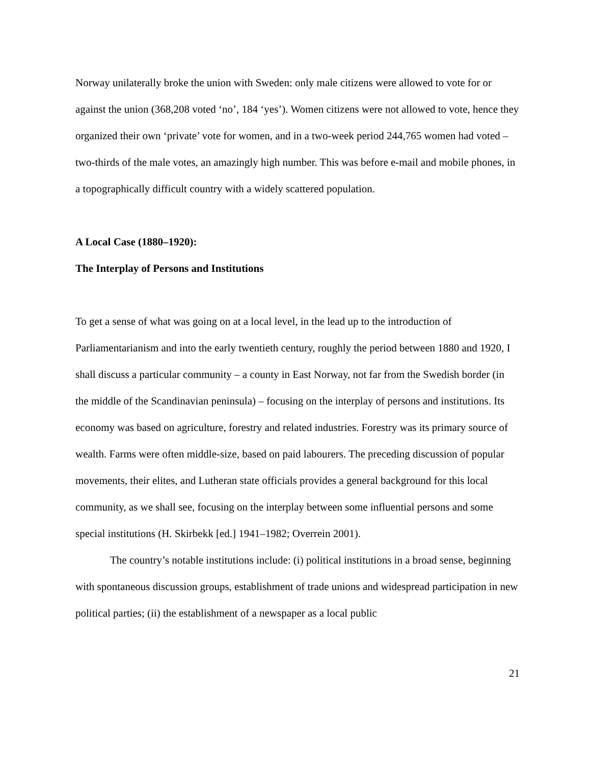Norway unilaterally broke the union with Sweden: only male citizens were allowed to vote for or against the union (368,208 voted ‘no’, 184 ‘yes’). Women citizens were not allowed to vote, hence they organized their own ‘private’ vote for women, and in a two-week period 244,765 women had voted – two-thirds of the male votes, an amazingly high number. This was before e-mail and mobile phones, in a topographically difficult country with a widely scattered population.
A Local Case (1880–1920):
The Interplay of Persons and Institutions
To get a sense of what was going on at a local level, in the lead up to the introduction of Parliamentarianism and into the early twentieth century, roughly the period between 1880 and 1920, I shall discuss a particular community – a county in East Norway, not far from the Swedish border (in the middle of the Scandinavian peninsula) – focusing on the interplay of persons and institutions. Its economy was based on agriculture, forestry and related industries. Forestry was its primary source of wealth. Farms were often middle-size, based on paid labourers. The preceding discussion of popular movements, their elites, and Lutheran state officials provides a general background for this local community, as we shall see, focusing on the interplay between some influential persons and some special institutions (H. Skirbekk [ed.] 1941–1982; Overrein 2001).
The country’s notable institutions include: (i) political institutions in a broad sense, beginning with spontaneous discussion groups, establishment of trade unions and widespread participation in new political parties; (ii) the establishment of a newspaper as a local public
21